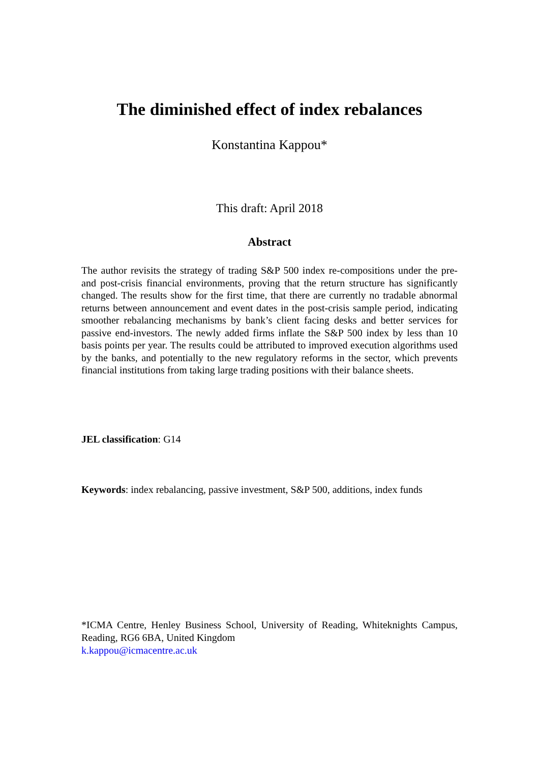The diminished effect of index rebalances
Konstantina Kappou*
This draft: April 2018
Abstract
The author revisits the strategy of trading S&P 500 index re-compositions under the pre- and post-crisis financial environments, proving that the return structure has significantly changed. The results show for the first time, that there are currently no tradable abnormal returns between announcement and event dates in the post-crisis sample period, indicating smoother rebalancing mechanisms by bank’s client facing desks and better services for passive end-investors. The newly added firms inflate the S&P 500 index by less than 10 basis points per year. The results could be attributed to improved execution algorithms used by the banks, and potentially to the new regulatory reforms in the sector, which prevents financial institutions from taking large trading positions with their balance sheets.
JEL classification: G14
Keywords: index rebalancing, passive investment, S&P 500, additions, index funds
*ICMA Centre, Henley Business School, University of Reading, Whiteknights Campus, Reading, RG6 6BA, United Kingdom
k.kappou@icmacentre.ac.uk